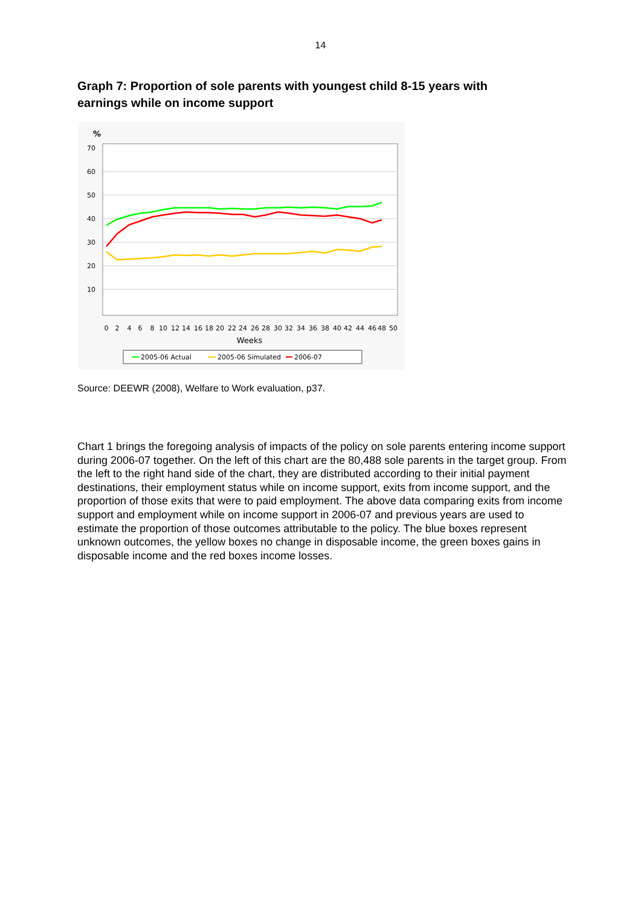14
Graph 7: Proportion of sole parents with youngest child 8-15 years with earnings while on income support
%
70
60
50
40
30
20
10
0
2
4
6
8
10
12
14
16
18
20
22
24
26
28
30
32
34
36
38
40
42
44
46
48
50
Weeks
2005-06 Actual
2005-06 Simulated
2006-07
Source: DEEWR (2008), Welfare to Work evaluation, p37.
Chart 1 brings the foregoing analysis of impacts of the policy on sole parents entering income support during 2006-07 together. On the left of this chart are the 80,488 sole parents in the target group. From the left to the right hand side of the chart, they are distributed according to their initial payment destinations, their employment status while on income support, exits from income support, and the proportion of those exits that were to paid employment. The above data comparing exits from income support and employment while on income support in 2006-07 and previous years are used to estimate the proportion of those outcomes attributable to the policy. The blue boxes represent unknown outcomes, the yellow boxes no change in disposable income, the green boxes gains in disposable income and the red boxes income losses.